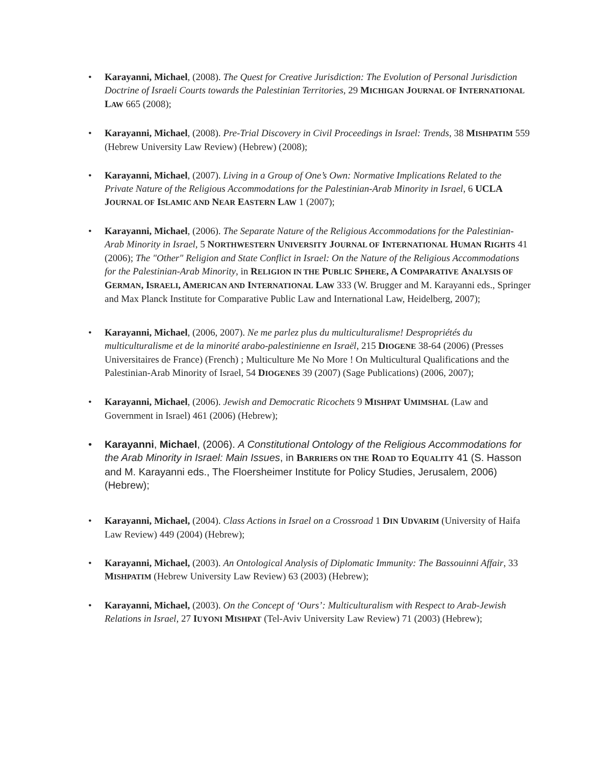• Karayanni, Michael, (2008). The Quest for Creative Jurisdiction: The Evolution of Personal Jurisdiction Doctrine of Israeli Courts towards the Palestinian Territories, 29 MICHIGAN JOURNAL OF INTERNATIONAL LAW 665 (2008);
• Karayanni, Michael, (2008). Pre-Trial Discovery in Civil Proceedings in Israel: Trends, 38 MISHPATIM 559 (Hebrew University Law Review) (Hebrew) (2008);
• Karayanni, Michael, (2007). Living in a Group of One’s Own: Normative Implications Related to the Private Nature of the Religious Accommodations for the Palestinian-Arab Minority in Israel, 6 UCLA J OURNAL OF ISLAMIC AND NEAR EASTERN LAW 1 (2007);
• Karayanni, Michael, (2006). The Separate Nature of the Religious Accommodations for the Palestinian-Arab Minority in Israel, 5 NORTHWESTERN UNIVERSITY JOURNAL OF INTERNATIONAL HUMAN RIGHTS 41 (2006); The "Other" Religion and State Conflict in Israel: On the Nature of the Religious Accommodations for the Palestinian-Arab Minority, in RELIGION IN THE PUBLIC SPHERE, A C OMPARATIVE ANALYSIS OF GERMAN, I SRAELI, A MERICAN AND INTERNATIONAL LAW 333 (W. Brugger and M. Karayanni eds., Springer and Max Planck Institute for Comparative Public Law and International Law, Heidelberg, 2007);
• Karayanni, Michael, (2006, 2007). Ne me parlez plus du multiculturalisme! Despropriétés du multiculturalisme et de la minorité arabo-palestinienne en Israël, 215 DIOGENE 38-64 (2006) (Presses Universitaires de France) (French) ; Multiculture Me No More ! On Multicultural Qualifications and the Palestinian-Arab Minority of Israel, 54 DIOGENES 39 (2007) (Sage Publications) (2006, 2007);
• Karayanni, Michael, (2006). Jewish and Democratic Ricochets 9 MISHPAT UMIMSHAL (Law and Government in Israel) 461 (2006) (Hebrew);
• Karayanni, Michael, (2006). A Constitutional Ontology of the Religious Accommodations for the Arab Minority in Israel: Main Issues, in BARRIERS ON THE ROAD TO EQUALITY 41 (S. Hasson and M. Karayanni eds., The Floersheimer Institute for Policy Studies, Jerusalem, 2006) (Hebrew);
• Karayanni, Michael, (2004). Class Actions in Israel on a Crossroad 1 DIN UDVARIM (University of Haifa Law Review) 449 (2004) (Hebrew);
• Karayanni, Michael, (2003). An Ontological Analysis of Diplomatic Immunity: The Bassouinni Affair, 33 MISHPATIM (Hebrew University Law Review) 63 (2003) (Hebrew);
• Karayanni, Michael, (2003). On the Concept of ‘Ours’: Multiculturalism with Respect to Arab-Jewish Relations in Israel, 27 IUYONI MISHPAT (Tel-Aviv University Law Review) 71 (2003) (Hebrew);